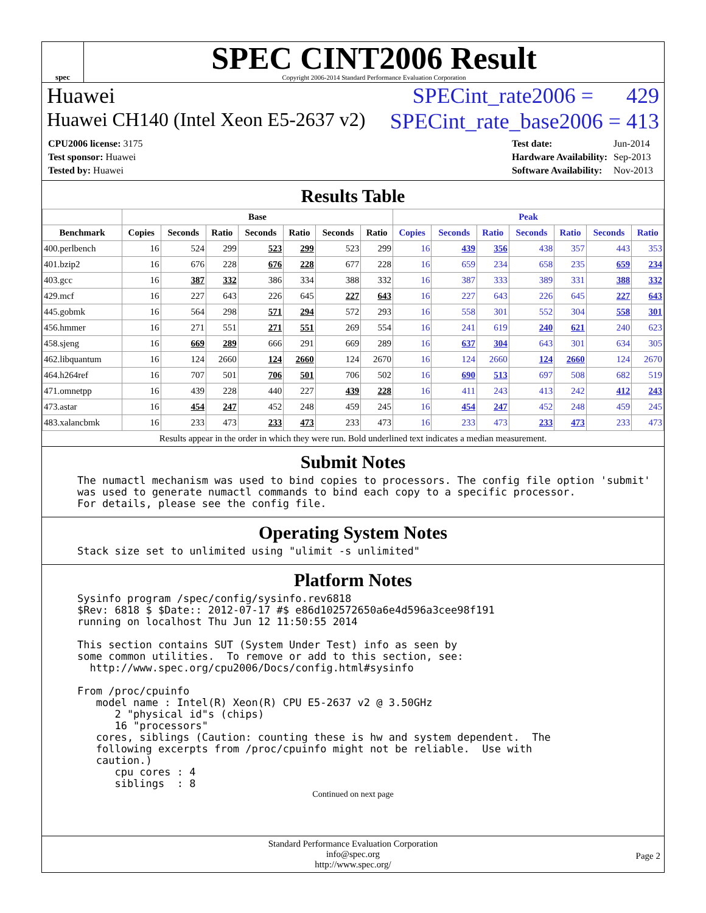spec
SPEC CINT2006 Result
Copyright 2006-2014 Standard Performance Evaluation Corporation
Huawei SPECint_rate2006 = 429
Huawei CH140 (Intel Xeon E5-2637 v2) SPECint_rate_base2006 = 413
| CPU2006 license: 3175 |
| Test sponsor: Huawei |
| Tested by: Huawei |
| Test date: | Jun-2014 |
| Hardware Availability: | Sep-2013 |
| Software Availability: | Nov-2013 |
Results Table
| | Base | | | | | | | Peak | | | | | | |
| --- | --- | --- | --- | --- | --- | --- | --- | --- | --- | --- | --- | --- | --- | --- |
| Benchmark | Copies | Seconds | Ratio | Seconds | Ratio | Seconds | Ratio | Copies | Seconds | Ratio | Seconds | Ratio | Seconds | Ratio |
| 400.perlbench | 16 | 524 | 299 | 523 | 299 | 523 | 299 | 16 | 439 | 356 | 438 | 357 | 443 | 353 |
| 401.bzip2 | 16 | 676 | 228 | 676 | 228 | 677 | 228 | 16 | 659 | 234 | 658 | 235 | 659 | 234 |
| 403.gcc | 16 | 387 | 332 | 386 | 334 | 388 | 332 | 16 | 387 | 333 | 389 | 331 | 388 | 332 |
| 429.mcf | 16 | 227 | 643 | 226 | 645 | 227 | 643 | 16 | 227 | 643 | 226 | 645 | 227 | 643 |
| 445.gobmk | 16 | 564 | 298 | 571 | 294 | 572 | 293 | 16 | 558 | 301 | 552 | 304 | 558 | 301 |
| 456.hmmer | 16 | 271 | 551 | 271 | 551 | 269 | 554 | 16 | 241 | 619 | 240 | 621 | 240 | 623 |
| 458.sjeng | 16 | 669 | 289 | 666 | 291 | 669 | 289 | 16 | 637 | 304 | 643 | 301 | 634 | 305 |
| 462.libquantum | 16 | 124 | 2660 | 124 | 2660 | 124 | 2670 | 16 | 124 | 2660 | 124 | 2660 | 124 | 2670 |
| 464.h264ref | 16 | 707 | 501 | 706 | 501 | 706 | 502 | 16 | 690 | 513 | 697 | 508 | 682 | 519 |
| 471.omnetpp | 16 | 439 | 228 | 440 | 227 | 439 | 228 | 16 | 411 | 243 | 413 | 242 | 412 | 243 |
| 473.astar | 16 | 454 | 247 | 452 | 248 | 459 | 245 | 16 | 454 | 247 | 452 | 248 | 459 | 245 |
| 483.xalancbmk | 16 | 233 | 473 | 233 | 473 | 233 | 473 | 16 | 233 | 473 | 233 | 473 | 233 | 473 |
| Results appear in the order in which they were run. Bold underlined text indicates a median measurement. | | | | | | | | | | | | | | |
Submit Notes
The numactl mechanism was used to bind copies to processors. The config file option 'submit'
was used to generate numactl commands to bind each copy to a specific processor.
For details, please see the config file.
Operating System Notes
Stack size set to unlimited using "ulimit -s unlimited"
Platform Notes
Sysinfo program /spec/config/sysinfo.rev6818
$Rev: 6818 $ $Date:: 2012-07-17 #$ e86d102572650a6e4d596a3cee98f191
running on localhost Thu Jun 12 11:50:55 2014

This section contains SUT (System Under Test) info as seen by
some common utilities.  To remove or add to this section, see:
  http://www.spec.org/cpu2006/Docs/config.html#sysinfo

From /proc/cpuinfo
   model name : Intel(R) Xeon(R) CPU E5-2637 v2 @ 3.50GHz
      2 "physical id"s (chips)
      16 "processors"
   cores, siblings (Caution: counting these is hw and system dependent.  The
   following excerpts from /proc/cpuinfo might not be reliable.  Use with
   caution.)
      cpu cores : 4
      siblings  : 8
Continued on next page
Standard Performance Evaluation Corporation
info@spec.org
http://www.spec.org/
Page 2